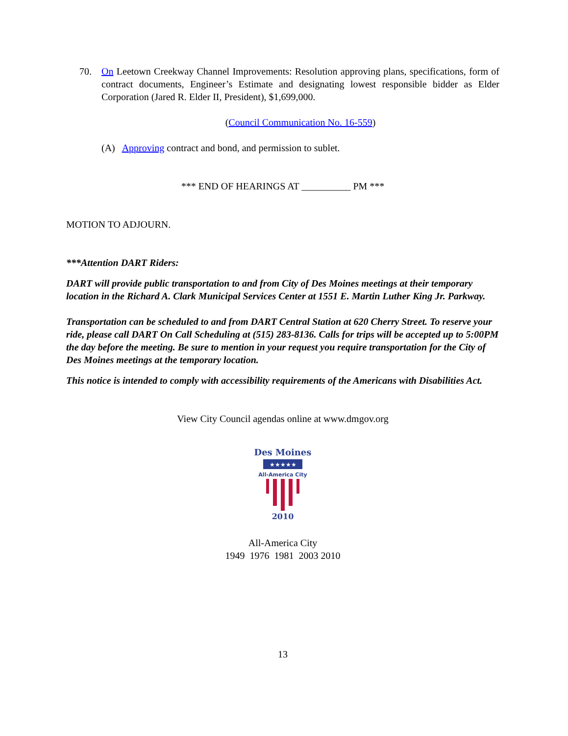70. On Leetown Creekway Channel Improvements: Resolution approving plans, specifications, form of contract documents, Engineer’s Estimate and designating lowest responsible bidder as Elder Corporation (Jared R. Elder II, President), $1,699,000.
(Council Communication No. 16-559)
(A) Approving contract and bond, and permission to sublet.
*** END OF HEARINGS AT __________ PM ***
MOTION TO ADJOURN.
***Attention DART Riders:
DART will provide public transportation to and from City of Des Moines meetings at their temporary location in the Richard A. Clark Municipal Services Center at 1551 E. Martin Luther King Jr. Parkway.
Transportation can be scheduled to and from DART Central Station at 620 Cherry Street. To reserve your ride, please call DART On Call Scheduling at (515) 283-8136. Calls for trips will be accepted up to 5:00PM the day before the meeting. Be sure to mention in your request you require transportation for the City of Des Moines meetings at the temporary location.
This notice is intended to comply with accessibility requirements of the Americans with Disabilities Act.
View City Council agendas online at www.dmgov.org
Des Moines
★★★★★
All-America City
2010
All-America City
1949 1976 1981 2003 2010
13